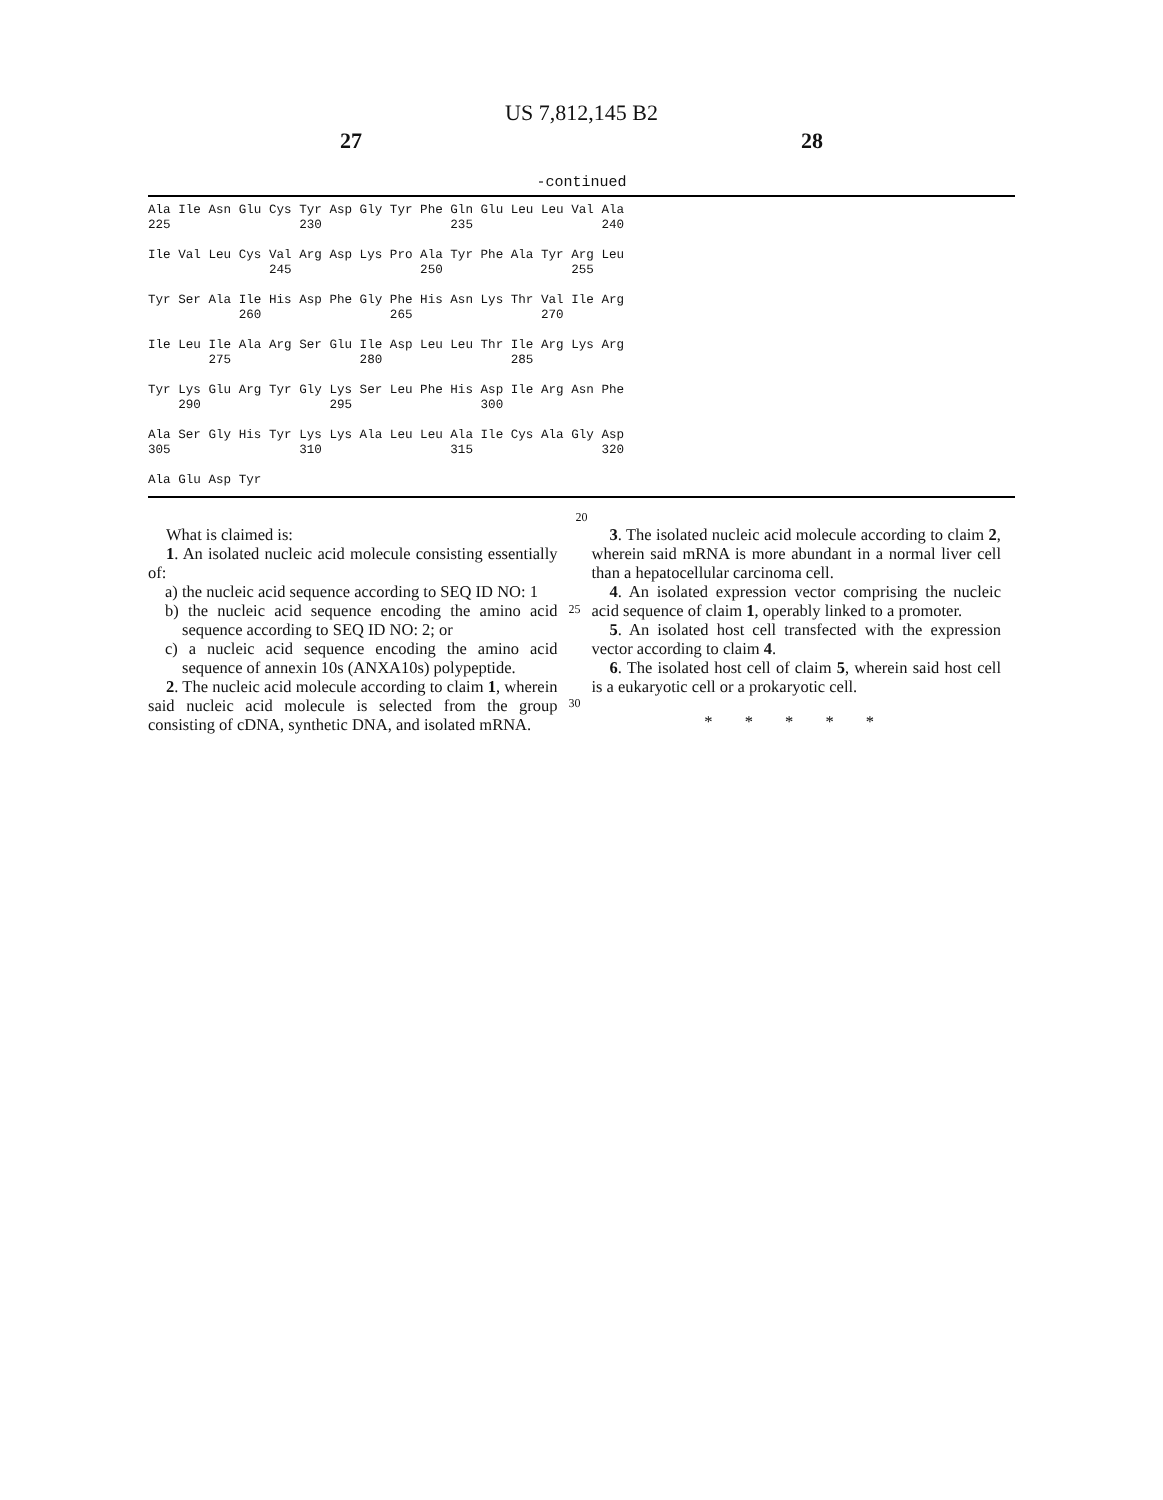US 7,812,145 B2
27 28
-continued
Ala Ile Asn Glu Cys Tyr Asp Gly Tyr Phe Gln Glu Leu Leu Val Ala
225                 230                 235                 240

Ile Val Leu Cys Val Arg Asp Lys Pro Ala Tyr Phe Ala Tyr Arg Leu
                245                 250                 255

Tyr Ser Ala Ile His Asp Phe Gly Phe His Asn Lys Thr Val Ile Arg
            260                 265                 270

Ile Leu Ile Ala Arg Ser Glu Ile Asp Leu Leu Thr Ile Arg Lys Arg
        275                 280                 285

Tyr Lys Glu Arg Tyr Gly Lys Ser Leu Phe His Asp Ile Arg Asn Phe
    290                 295                 300

Ala Ser Gly His Tyr Lys Lys Ala Leu Leu Ala Ile Cys Ala Gly Asp
305                 310                 315                 320

Ala Glu Asp Tyr
20
What is claimed is:
1. An isolated nucleic acid molecule consisting essentially of:
a) the nucleic acid sequence according to SEQ ID NO: 1
b) the nucleic acid sequence encoding the amino acid sequence according to SEQ ID NO: 2; or
c) a nucleic acid sequence encoding the amino acid sequence of annexin 10s (ANXA10s) polypeptide.
2. The nucleic acid molecule according to claim 1, wherein said nucleic acid molecule is selected from the group consisting of cDNA, synthetic DNA, and isolated mRNA.
25
30
3. The isolated nucleic acid molecule according to claim 2, wherein said mRNA is more abundant in a normal liver cell than a hepatocellular carcinoma cell.
4. An isolated expression vector comprising the nucleic acid sequence of claim 1, operably linked to a promoter.
5. An isolated host cell transfected with the expression vector according to claim 4.
6. The isolated host cell of claim 5, wherein said host cell is a eukaryotic cell or a prokaryotic cell.
* * * * *